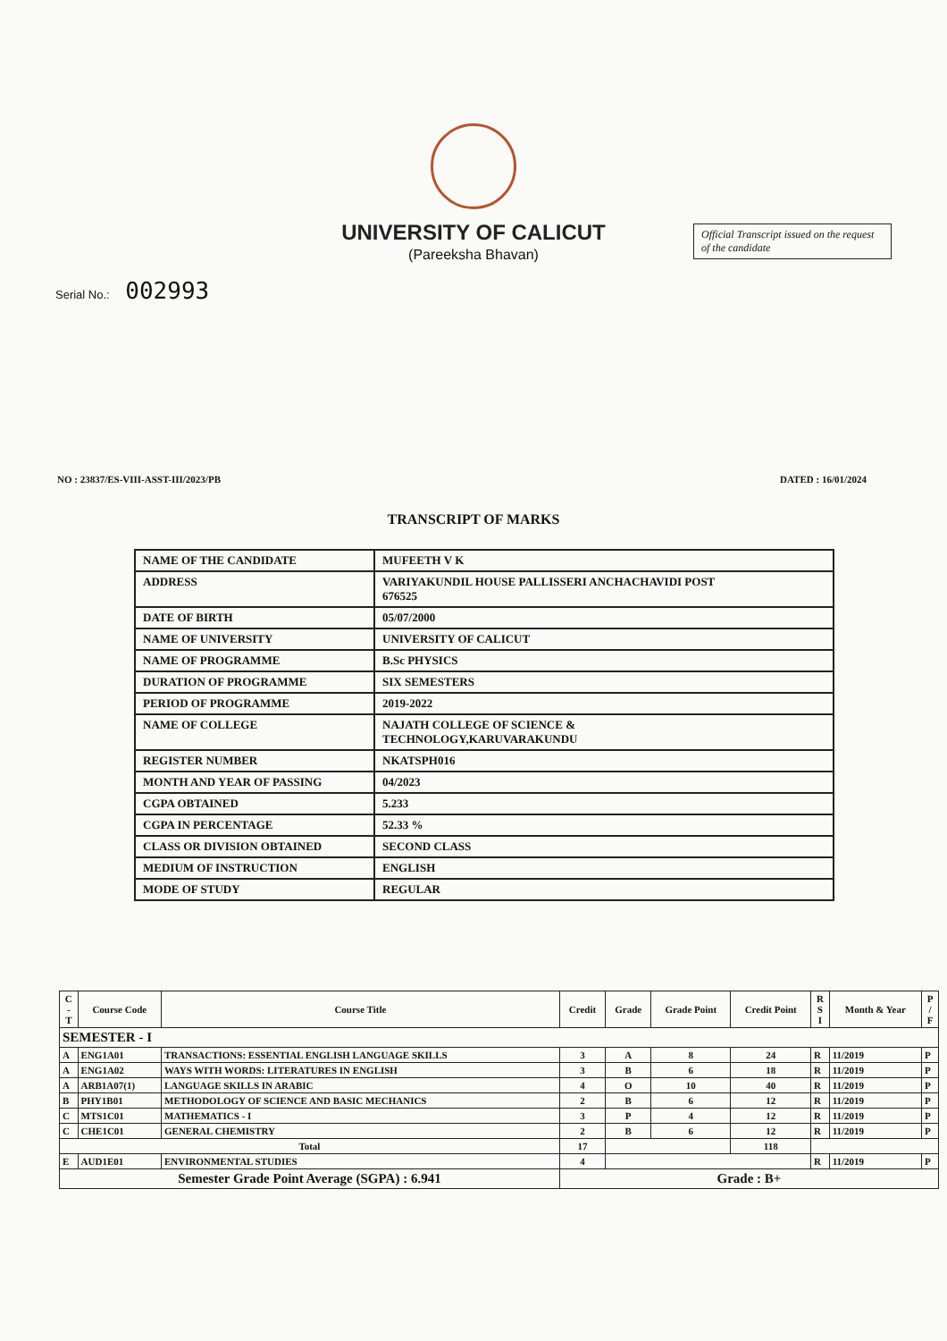UNIVERSITY OF CALICUT
(Pareeksha Bhavan)
Official Transcript issued on the request of the candidate
Serial No.: 002993
NO : 23837/ES-VIII-ASST-III/2023/PB DATED : 16/01/2024
TRANSCRIPT OF MARKS
| NAME OF THE CANDIDATE | MUFEETH V K |
| ADDRESS | VARIYAKUNDIL HOUSE PALLISSERI ANCHACHAVIDI POST 676525 |
| DATE OF BIRTH | 05/07/2000 |
| NAME OF UNIVERSITY | UNIVERSITY OF CALICUT |
| NAME OF PROGRAMME | B.Sc PHYSICS |
| DURATION OF PROGRAMME | SIX SEMESTERS |
| PERIOD OF PROGRAMME | 2019-2022 |
| NAME OF COLLEGE | NAJATH COLLEGE OF SCIENCE & TECHNOLOGY,KARUVARAKUNDU |
| REGISTER NUMBER | NKATSPH016 |
| MONTH AND YEAR OF PASSING | 04/2023 |
| CGPA OBTAINED | 5.233 |
| CGPA IN PERCENTAGE | 52.33 % |
| CLASS OR DIVISION OBTAINED | SECOND CLASS |
| MEDIUM OF INSTRUCTION | ENGLISH |
| MODE OF STUDY | REGULAR |
| C - T | Course Code | Course Title | Credit | Grade | Grade Point | Credit Point | R S I | Month & Year | P / F |
| --- | --- | --- | --- | --- | --- | --- | --- | --- | --- |
| SEMESTER - I | | | | | | | | | |
| A | ENG1A01 | TRANSACTIONS: ESSENTIAL ENGLISH LANGUAGE SKILLS | 3 | A | 8 | 24 | R | 11/2019 | P |
| A | ENG1A02 | WAYS WITH WORDS: LITERATURES IN ENGLISH | 3 | B | 6 | 18 | R | 11/2019 | P |
| A | ARB1A07(1) | LANGUAGE SKILLS IN ARABIC | 4 | O | 10 | 40 | R | 11/2019 | P |
| B | PHY1B01 | METHODOLOGY OF SCIENCE AND BASIC MECHANICS | 2 | B | 6 | 12 | R | 11/2019 | P |
| C | MTS1C01 | MATHEMATICS - I | 3 | P | 4 | 12 | R | 11/2019 | P |
| C | CHE1C01 | GENERAL CHEMISTRY | 2 | B | 6 | 12 | R | 11/2019 | P |
| Total | | | 17 | | | 118 | | | |
| E | AUD1E01 | ENVIRONMENTAL STUDIES | 4 | | | | R | 11/2019 | P |
| Semester Grade Point Average (SGPA) : 6.941 | | | Grade : B+ | | | | | | |